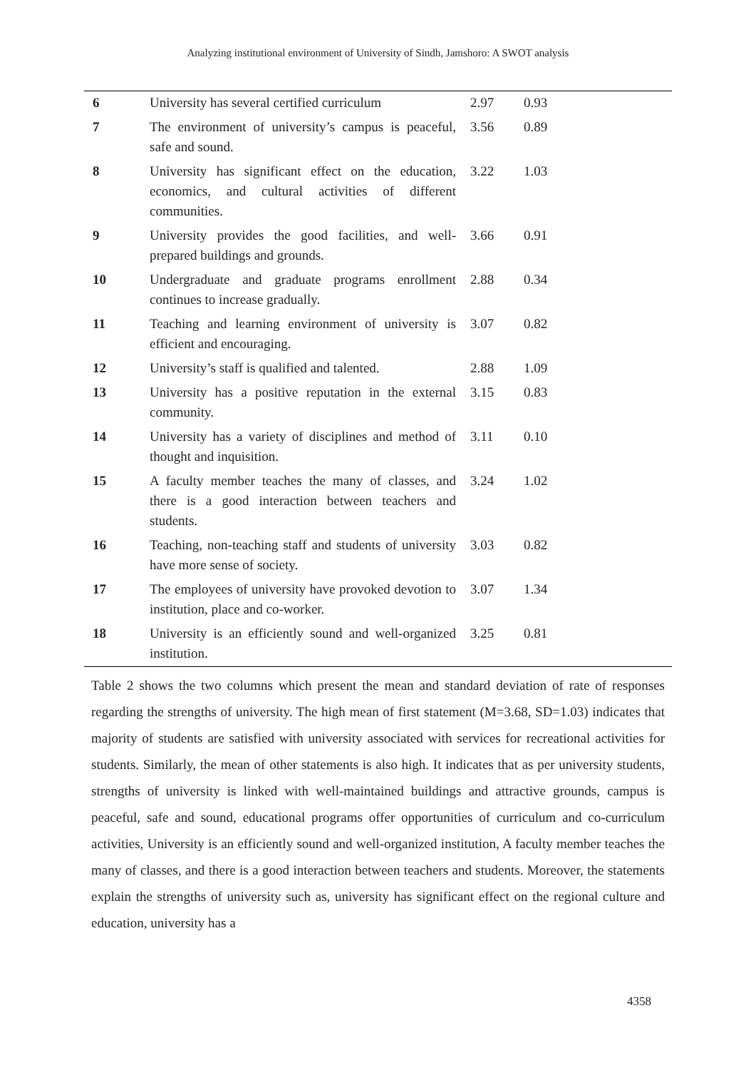Analyzing institutional environment of University of Sindh, Jamshoro: A SWOT analysis
| 6 | University has several certified curriculum | 2.97 | 0.93 |
| 7 | The environment of university’s campus is peaceful, safe and sound. | 3.56 | 0.89 |
| 8 | University has significant effect on the education, economics, and cultural activities of different communities. | 3.22 | 1.03 |
| 9 | University provides the good facilities, and well-prepared buildings and grounds. | 3.66 | 0.91 |
| 10 | Undergraduate and graduate programs enrollment continues to increase gradually. | 2.88 | 0.34 |
| 11 | Teaching and learning environment of university is efficient and encouraging. | 3.07 | 0.82 |
| 12 | University’s staff is qualified and talented. | 2.88 | 1.09 |
| 13 | University has a positive reputation in the external community. | 3.15 | 0.83 |
| 14 | University has a variety of disciplines and method of thought and inquisition. | 3.11 | 0.10 |
| 15 | A faculty member teaches the many of classes, and there is a good interaction between teachers and students. | 3.24 | 1.02 |
| 16 | Teaching, non-teaching staff and students of university have more sense of society. | 3.03 | 0.82 |
| 17 | The employees of university have provoked devotion to institution, place and co-worker. | 3.07 | 1.34 |
| 18 | University is an efficiently sound and well-organized institution. | 3.25 | 0.81 |
Table 2 shows the two columns which present the mean and standard deviation of rate of responses regarding the strengths of university. The high mean of first statement (M=3.68, SD=1.03) indicates that majority of students are satisfied with university associated with services for recreational activities for students. Similarly, the mean of other statements is also high. It indicates that as per university students, strengths of university is linked with well-maintained buildings and attractive grounds, campus is peaceful, safe and sound, educational programs offer opportunities of curriculum and co-curriculum activities, University is an efficiently sound and well-organized institution, A faculty member teaches the many of classes, and there is a good interaction between teachers and students. Moreover, the statements explain the strengths of university such as, university has significant effect on the regional culture and education, university has a
4358